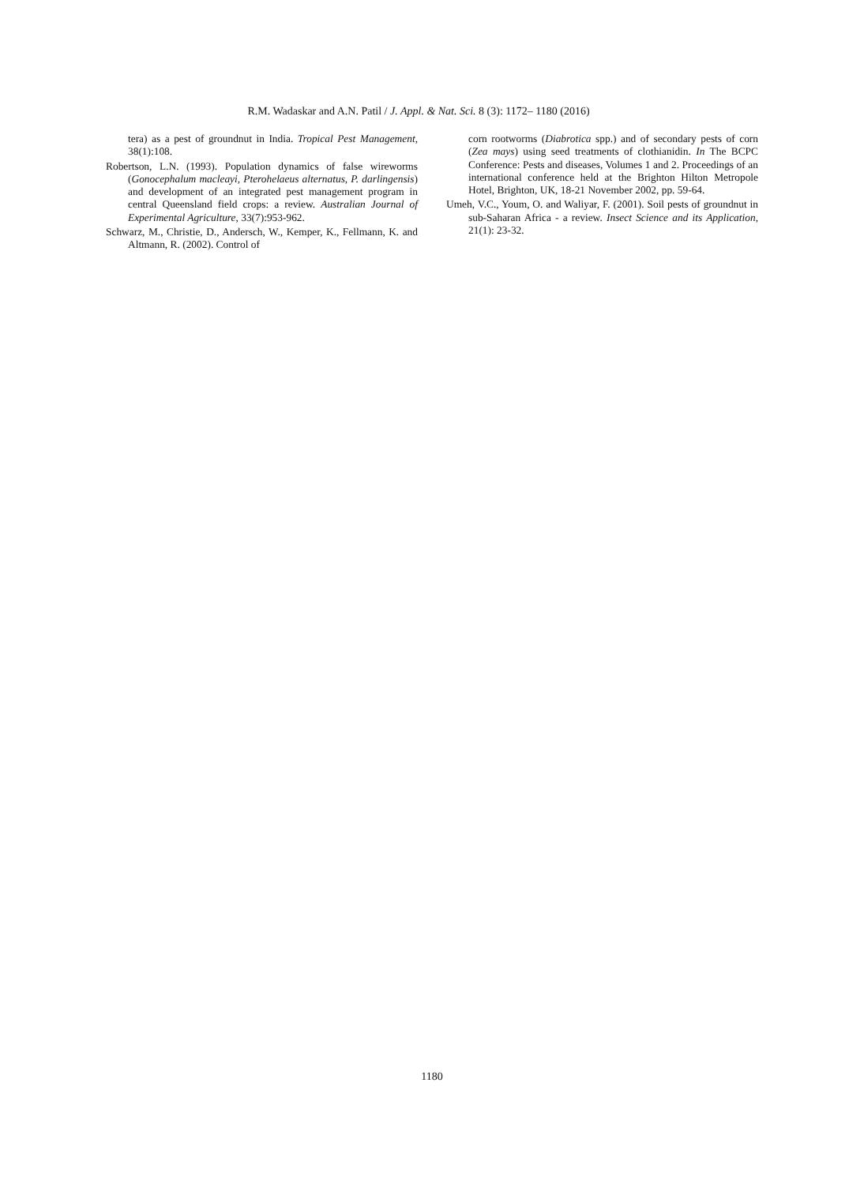R.M. Wadaskar and A.N. Patil / J. Appl. & Nat. Sci. 8 (3): 1172– 1180 (2016)
tera) as a pest of groundnut in India. Tropical Pest Management, 38(1):108.
Robertson, L.N. (1993). Population dynamics of false wireworms (Gonocephalum macleayi, Pterohelaeus alternatus, P. darlingensis) and development of an integrated pest management program in central Queensland field crops: a review. Australian Journal of Experimental Agriculture, 33(7):953-962.
Schwarz, M., Christie, D., Andersch, W., Kemper, K., Fellmann, K. and Altmann, R. (2002). Control of
corn rootworms (Diabrotica spp.) and of secondary pests of corn (Zea mays) using seed treatments of clothianidin. In The BCPC Conference: Pests and diseases, Volumes 1 and 2. Proceedings of an international conference held at the Brighton Hilton Metropole Hotel, Brighton, UK, 18-21 November 2002, pp. 59-64.
Umeh, V.C., Youm, O. and Waliyar, F. (2001). Soil pests of groundnut in sub-Saharan Africa - a review. Insect Science and its Application, 21(1): 23-32.
1180